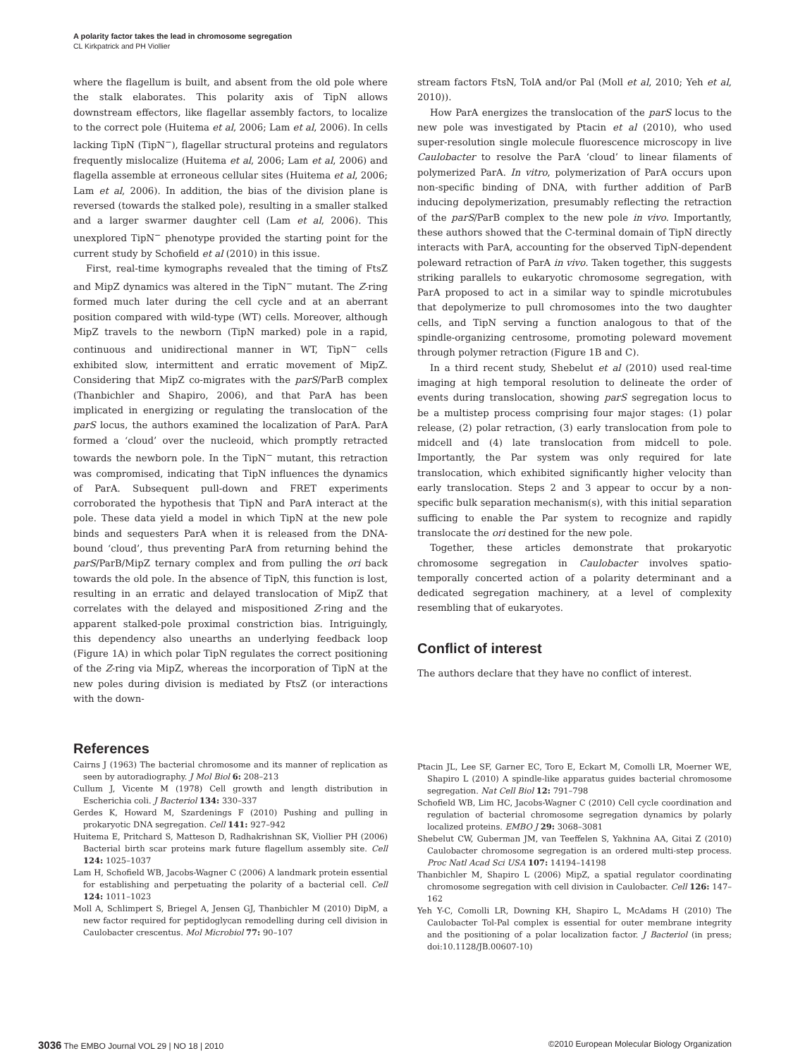A polarity factor takes the lead in chromosome segregation
CL Kirkpatrick and PH Viollier
where the flagellum is built, and absent from the old pole where the stalk elaborates. This polarity axis of TipN allows downstream effectors, like flagellar assembly factors, to localize to the correct pole (Huitema et al, 2006; Lam et al, 2006). In cells lacking TipN (TipN<sup>−</sup>), flagellar structural proteins and regulators frequently mislocalize (Huitema et al, 2006; Lam et al, 2006) and flagella assemble at erroneous cellular sites (Huitema et al, 2006; Lam et al, 2006). In addition, the bias of the division plane is reversed (towards the stalked pole), resulting in a smaller stalked and a larger swarmer daughter cell (Lam et al, 2006). This unexplored TipN<sup>−</sup> phenotype provided the starting point for the current study by Schofield et al (2010) in this issue.
First, real-time kymographs revealed that the timing of FtsZ and MipZ dynamics was altered in the TipN<sup>−</sup> mutant. The Z-ring formed much later during the cell cycle and at an aberrant position compared with wild-type (WT) cells. Moreover, although MipZ travels to the newborn (TipN marked) pole in a rapid, continuous and unidirectional manner in WT, TipN<sup>−</sup> cells exhibited slow, intermittent and erratic movement of MipZ. Considering that MipZ co-migrates with the parS/ParB complex (Thanbichler and Shapiro, 2006), and that ParA has been implicated in energizing or regulating the translocation of the parS locus, the authors examined the localization of ParA. ParA formed a ‘cloud’ over the nucleoid, which promptly retracted towards the newborn pole. In the TipN<sup>−</sup> mutant, this retraction was compromised, indicating that TipN influences the dynamics of ParA. Subsequent pull-down and FRET experiments corroborated the hypothesis that TipN and ParA interact at the pole. These data yield a model in which TipN at the new pole binds and sequesters ParA when it is released from the DNA-bound ‘cloud’, thus preventing ParA from returning behind the parS/ParB/MipZ ternary complex and from pulling the ori back towards the old pole. In the absence of TipN, this function is lost, resulting in an erratic and delayed translocation of MipZ that correlates with the delayed and mispositioned Z-ring and the apparent stalked-pole proximal constriction bias. Intriguingly, this dependency also unearths an underlying feedback loop (Figure 1A) in which polar TipN regulates the correct positioning of the Z-ring via MipZ, whereas the incorporation of TipN at the new poles during division is mediated by FtsZ (or interactions with the down-
stream factors FtsN, TolA and/or Pal (Moll et al, 2010; Yeh et al, 2010)).
How ParA energizes the translocation of the parS locus to the new pole was investigated by Ptacin et al (2010), who used super-resolution single molecule fluorescence microscopy in live Caulobacter to resolve the ParA ‘cloud’ to linear filaments of polymerized ParA. In vitro, polymerization of ParA occurs upon non-specific binding of DNA, with further addition of ParB inducing depolymerization, presumably reflecting the retraction of the parS/ParB complex to the new pole in vivo. Importantly, these authors showed that the C-terminal domain of TipN directly interacts with ParA, accounting for the observed TipN-dependent poleward retraction of ParA in vivo. Taken together, this suggests striking parallels to eukaryotic chromosome segregation, with ParA proposed to act in a similar way to spindle microtubules that depolymerize to pull chromosomes into the two daughter cells, and TipN serving a function analogous to that of the spindle-organizing centrosome, promoting poleward movement through polymer retraction (Figure 1B and C).
In a third recent study, Shebelut et al (2010) used real-time imaging at high temporal resolution to delineate the order of events during translocation, showing parS segregation locus to be a multistep process comprising four major stages: (1) polar release, (2) polar retraction, (3) early translocation from pole to midcell and (4) late translocation from midcell to pole. Importantly, the Par system was only required for late translocation, which exhibited significantly higher velocity than early translocation. Steps 2 and 3 appear to occur by a non-specific bulk separation mechanism(s), with this initial separation sufficing to enable the Par system to recognize and rapidly translocate the ori destined for the new pole.
Together, these articles demonstrate that prokaryotic chromosome segregation in Caulobacter involves spatio-temporally concerted action of a polarity determinant and a dedicated segregation machinery, at a level of complexity resembling that of eukaryotes.
Conflict of interest
The authors declare that they have no conflict of interest.
References
Cairns J (1963) The bacterial chromosome and its manner of replication as seen by autoradiography. J Mol Biol 6: 208–213
Cullum J, Vicente M (1978) Cell growth and length distribution in Escherichia coli. J Bacteriol 134: 330–337
Gerdes K, Howard M, Szardenings F (2010) Pushing and pulling in prokaryotic DNA segregation. Cell 141: 927–942
Huitema E, Pritchard S, Matteson D, Radhakrishnan SK, Viollier PH (2006) Bacterial birth scar proteins mark future flagellum assembly site. Cell 124: 1025–1037
Lam H, Schofield WB, Jacobs-Wagner C (2006) A landmark protein essential for establishing and perpetuating the polarity of a bacterial cell. Cell 124: 1011–1023
Moll A, Schlimpert S, Briegel A, Jensen GJ, Thanbichler M (2010) DipM, a new factor required for peptidoglycan remodelling during cell division in Caulobacter crescentus. Mol Microbiol 77: 90–107
Ptacin JL, Lee SF, Garner EC, Toro E, Eckart M, Comolli LR, Moerner WE, Shapiro L (2010) A spindle-like apparatus guides bacterial chromosome segregation. Nat Cell Biol 12: 791–798
Schofield WB, Lim HC, Jacobs-Wagner C (2010) Cell cycle coordination and regulation of bacterial chromosome segregation dynamics by polarly localized proteins. EMBO J 29: 3068–3081
Shebelut CW, Guberman JM, van Teeffelen S, Yakhnina AA, Gitai Z (2010) Caulobacter chromosome segregation is an ordered multi-step process. Proc Natl Acad Sci USA 107: 14194–14198
Thanbichler M, Shapiro L (2006) MipZ, a spatial regulator coordinating chromosome segregation with cell division in Caulobacter. Cell 126: 147–162
Yeh Y-C, Comolli LR, Downing KH, Shapiro L, McAdams H (2010) The Caulobacter Tol-Pal complex is essential for outer membrane integrity and the positioning of a polar localization factor. J Bacteriol (in press; doi:10.1128/JB.00607-10)
3036 The EMBO Journal VOL 29 | NO 18 | 2010 ©2010 European Molecular Biology Organization